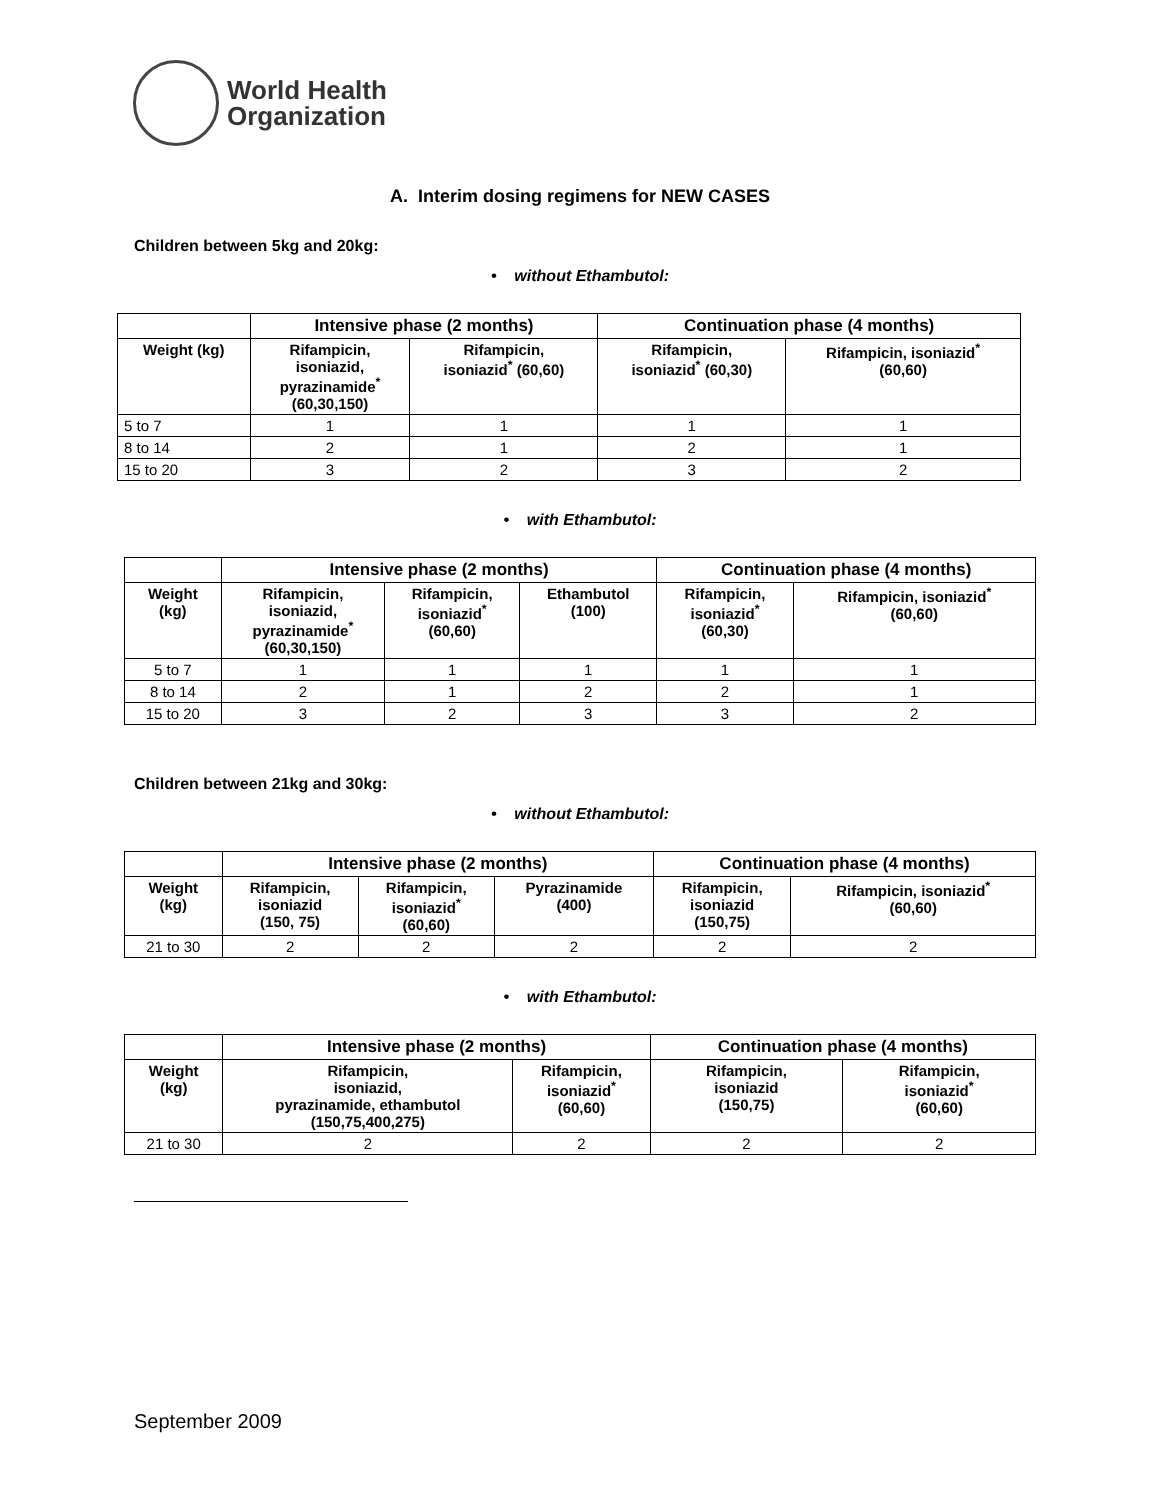World Health
Organization
A. Interim dosing regimens for NEW CASES
Children between 5kg and 20kg:
• without Ethambutol:
| | Intensive phase (2 months) | | Continuation phase (4 months) | |
| --- | --- | --- | --- | --- |
| Weight (kg) | Rifampicin, isoniazid, pyrazinamide<sup>*</sup> (60,30,150) | Rifampicin, isoniazid<sup>*</sup> (60,60) | Rifampicin, isoniazid<sup>*</sup> (60,30) | Rifampicin, isoniazid<sup>*</sup> (60,60) |
| 5 to 7 | 1 | 1 | 1 | 1 |
| 8 to 14 | 2 | 1 | 2 | 1 |
| 15 to 20 | 3 | 2 | 3 | 2 |
• with Ethambutol:
| | Intensive phase (2 months) | | | Continuation phase (4 months) | |
| --- | --- | --- | --- | --- | --- |
| Weight (kg) | Rifampicin, isoniazid, pyrazinamide<sup>*</sup> (60,30,150) | Rifampicin, isoniazid<sup>*</sup> (60,60) | Ethambutol (100) | Rifampicin, isoniazid<sup>*</sup> (60,30) | Rifampicin, isoniazid<sup>*</sup> (60,60) |
| 5 to 7 | 1 | 1 | 1 | 1 | 1 |
| 8 to 14 | 2 | 1 | 2 | 2 | 1 |
| 15 to 20 | 3 | 2 | 3 | 3 | 2 |
Children between 21kg and 30kg:
• without Ethambutol:
| | Intensive phase (2 months) | | | Continuation phase (4 months) | |
| --- | --- | --- | --- | --- | --- |
| Weight (kg) | Rifampicin, isoniazid (150, 75) | Rifampicin, isoniazid<sup>*</sup> (60,60) | Pyrazinamide (400) | Rifampicin, isoniazid (150,75) | Rifampicin, isoniazid<sup>*</sup> (60,60) |
| 21 to 30 | 2 | 2 | 2 | 2 | 2 |
• with Ethambutol:
| | Intensive phase (2 months) | | Continuation phase (4 months) | |
| --- | --- | --- | --- | --- |
| Weight (kg) | Rifampicin, isoniazid, pyrazinamide, ethambutol (150,75,400,275) | Rifampicin, isoniazid<sup>*</sup> (60,60) | Rifampicin, isoniazid (150,75) | Rifampicin, isoniazid<sup>*</sup> (60,60) |
| 21 to 30 | 2 | 2 | 2 | 2 |
September 2009